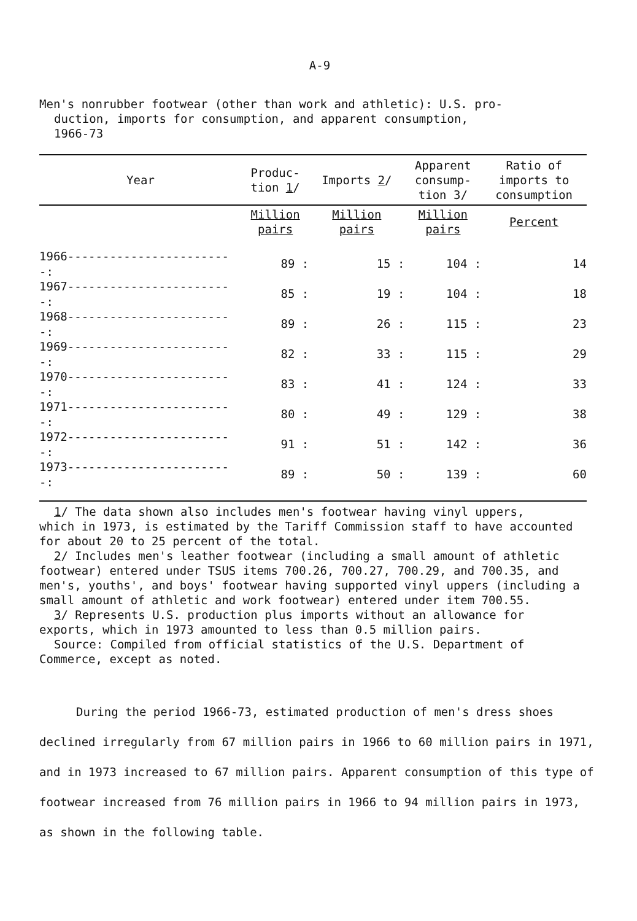A-9
Men's nonrubber footwear (other than work and athletic): U.S. pro-
duction, imports for consumption, and apparent consumption,
1966-73
| Year | Produc- tion 1 / | Imports 2 / | Apparent consump- tion 3/ | Ratio of imports to consumption |
| --- | --- | --- | --- | --- |
| | Million pairs | Million pairs | Million pairs | Percent |
| 1966------------------------: | 89 : | 15 : | 104 : | 14 |
| 1967------------------------: | 85 : | 19 : | 104 : | 18 |
| 1968------------------------: | 89 : | 26 : | 115 : | 23 |
| 1969------------------------: | 82 : | 33 : | 115 : | 29 |
| 1970------------------------: | 83 : | 41 : | 124 : | 33 |
| 1971------------------------: | 80 : | 49 : | 129 : | 38 |
| 1972------------------------: | 91 : | 51 : | 142 : | 36 |
| 1973------------------------: | 89 : | 50 : | 139 : | 60 |
1/ The data shown also includes men's footwear having vinyl uppers,
which in 1973, is estimated by the Tariff Commission staff to have accounted for about 20 to 25 percent of the total.
2/ Includes men's leather footwear (including a small amount of athletic
footwear) entered under TSUS items 700.26, 700.27, 700.29, and 700.35, and men's, youths', and boys' footwear having supported vinyl uppers (including a small amount of athletic and work footwear) entered under item 700.55.
3/ Represents U.S. production plus imports without an allowance for
exports, which in 1973 amounted to less than 0.5 million pairs.
Source: Compiled from official statistics of the U.S. Department of
Commerce, except as noted.
During the period 1966-73, estimated production of men's dress shoes declined irregularly from 67 million pairs in 1966 to 60 million pairs in 1971, and in 1973 increased to 67 million pairs. Apparent consumption of this type of footwear increased from 76 million pairs in 1966 to 94 million pairs in 1973, as shown in the following table.